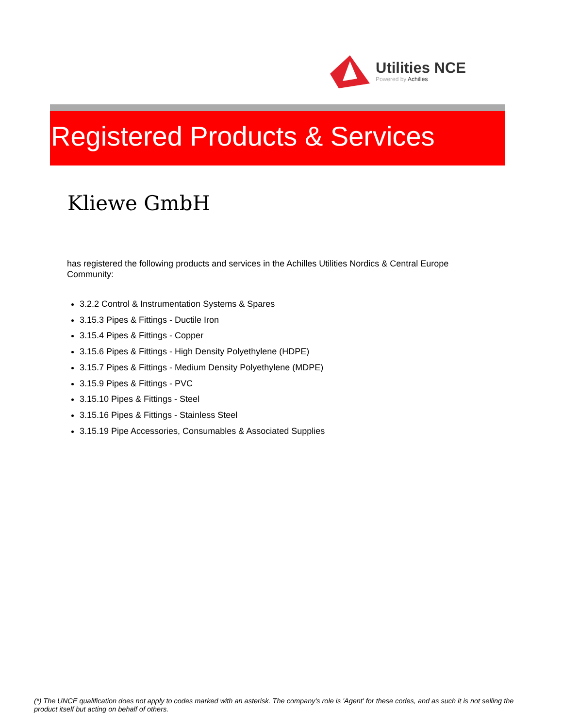Utilities NCE
Powered by Achilles
Registered Products & Services
Kliewe GmbH
has registered the following products and services in the Achilles Utilities Nordics & Central Europe Community:
3.2.2 Control & Instrumentation Systems & Spares
3.15.3 Pipes & Fittings - Ductile Iron
3.15.4 Pipes & Fittings - Copper
3.15.6 Pipes & Fittings - High Density Polyethylene (HDPE)
3.15.7 Pipes & Fittings - Medium Density Polyethylene (MDPE)
3.15.9 Pipes & Fittings - PVC
3.15.10 Pipes & Fittings - Steel
3.15.16 Pipes & Fittings - Stainless Steel
3.15.19 Pipe Accessories, Consumables & Associated Supplies
(*) The UNCE qualification does not apply to codes marked with an asterisk. The company's role is 'Agent' for these codes, and as such it is not selling the product itself but acting on behalf of others.